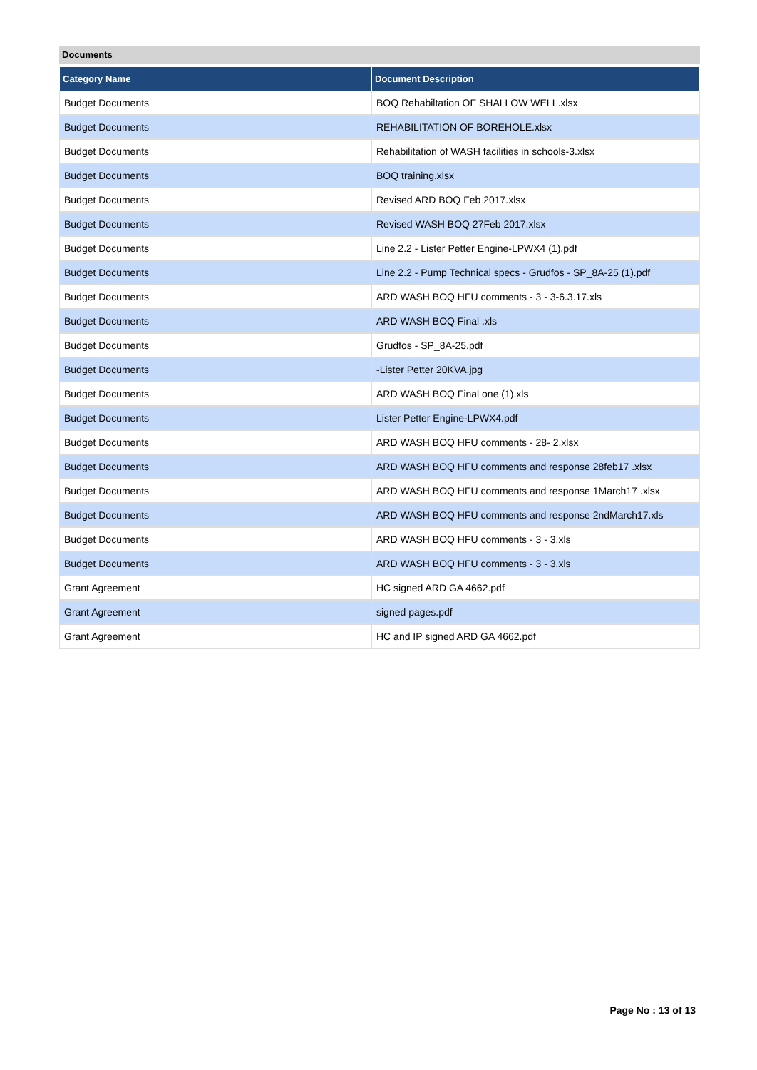Documents
| Category Name | Document Description |
| --- | --- |
| Budget Documents | BOQ Rehabiltation OF SHALLOW WELL.xlsx |
| Budget Documents | REHABILITATION OF BOREHOLE.xlsx |
| Budget Documents | Rehabilitation of WASH facilities in schools-3.xlsx |
| Budget Documents | BOQ training.xlsx |
| Budget Documents | Revised ARD BOQ Feb 2017.xlsx |
| Budget Documents | Revised WASH BOQ 27Feb 2017.xlsx |
| Budget Documents | Line 2.2 - Lister Petter Engine-LPWX4 (1).pdf |
| Budget Documents | Line 2.2 - Pump Technical specs - Grudfos - SP_8A-25 (1).pdf |
| Budget Documents | ARD WASH BOQ HFU comments - 3 - 3-6.3.17.xls |
| Budget Documents | ARD WASH BOQ Final .xls |
| Budget Documents | Grudfos - SP_8A-25.pdf |
| Budget Documents | -Lister Petter 20KVA.jpg |
| Budget Documents | ARD WASH BOQ Final one (1).xls |
| Budget Documents | Lister Petter Engine-LPWX4.pdf |
| Budget Documents | ARD WASH BOQ HFU comments - 28- 2.xlsx |
| Budget Documents | ARD WASH BOQ HFU comments and response 28feb17 .xlsx |
| Budget Documents | ARD WASH BOQ HFU comments and response 1March17 .xlsx |
| Budget Documents | ARD WASH BOQ HFU comments and response 2ndMarch17.xls |
| Budget Documents | ARD WASH BOQ HFU comments - 3 - 3.xls |
| Budget Documents | ARD WASH BOQ HFU comments - 3 - 3.xls |
| Grant Agreement | HC signed ARD GA 4662.pdf |
| Grant Agreement | signed pages.pdf |
| Grant Agreement | HC and IP signed ARD GA 4662.pdf |
Page No : 13 of 13